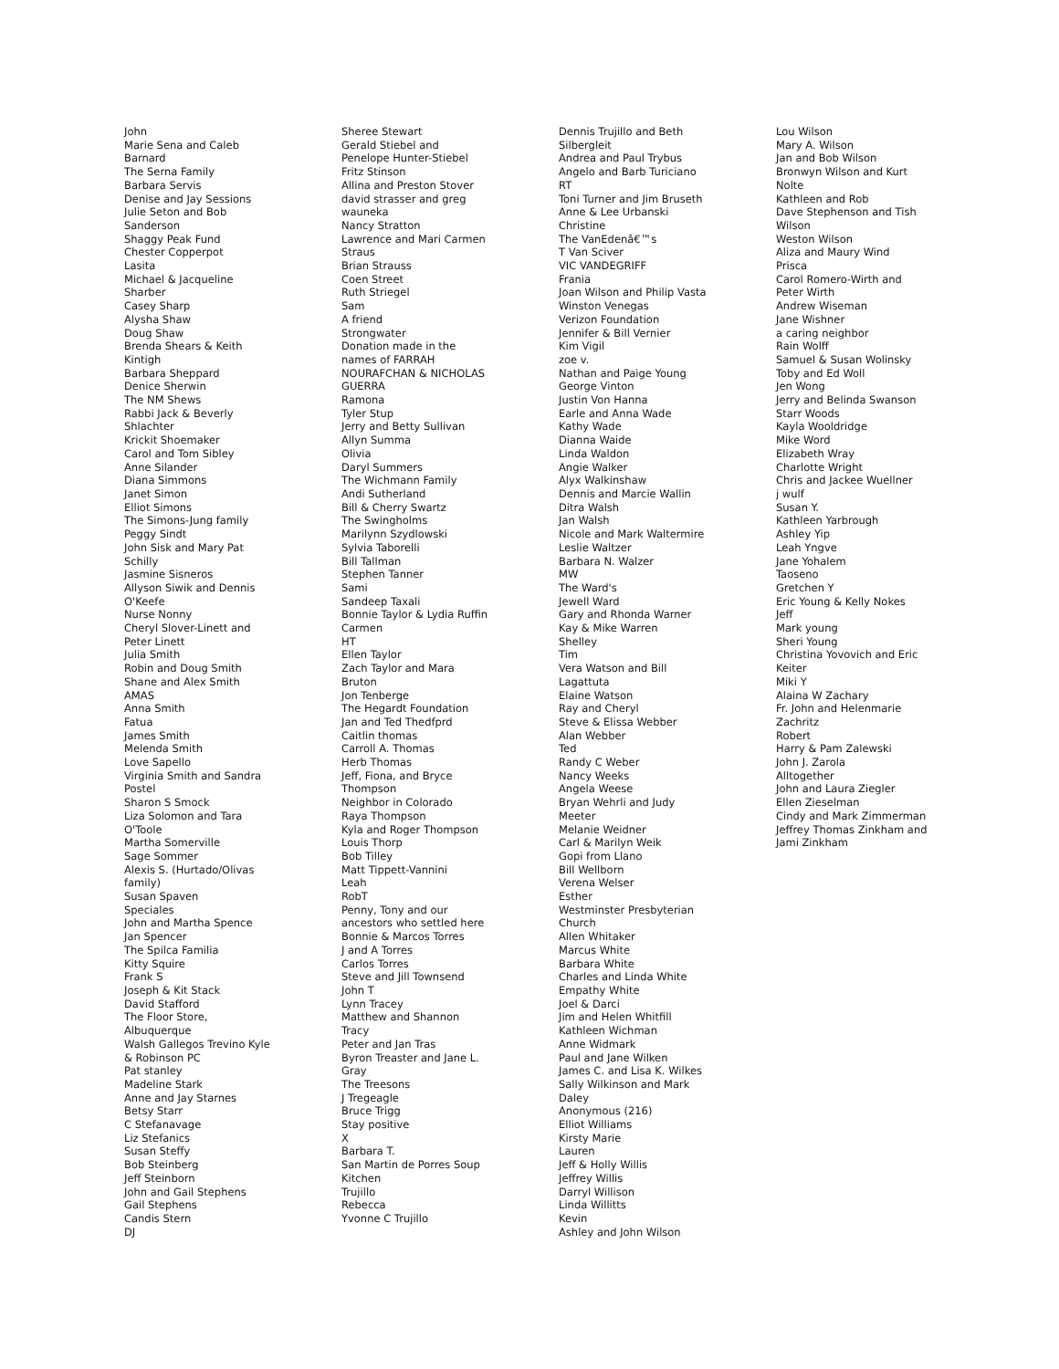John
Marie Sena and Caleb
Barnard
The Serna Family
Barbara Servis
Denise and Jay Sessions
Julie Seton and Bob
Sanderson
Shaggy Peak Fund
Chester Copperpot
Lasita
Michael & Jacqueline
Sharber
Casey Sharp
Alysha Shaw
Doug Shaw
Brenda Shears & Keith
Kintigh
Barbara Sheppard
Denice Sherwin
The NM Shews
Rabbi Jack & Beverly
Shlachter
Krickit Shoemaker
Carol and Tom Sibley
Anne Silander
Diana Simmons
Janet Simon
Elliot Simons
The Simons-Jung family
Peggy Sindt
John Sisk and Mary Pat
Schilly
Jasmine Sisneros
Allyson Siwik and Dennis
O'Keefe
Nurse Nonny
Cheryl Slover-Linett and
Peter Linett
Julia Smith
Robin and Doug Smith
Shane and Alex Smith
AMAS
Anna Smith
Fatua
James Smith
Melenda Smith
Love Sapello
Virginia Smith and Sandra
Postel
Sharon S Smock
Liza Solomon and Tara
O'Toole
Martha Somerville
Sage Sommer
Alexis S. (Hurtado/Olivas
family)
Susan Spaven
Speciales
John and Martha Spence
Jan Spencer
The Spilca Familia
Kitty Squire
Frank S
Joseph & Kit Stack
David Stafford
The Floor Store,
Albuquerque
Walsh Gallegos Trevino Kyle
& Robinson PC
Pat stanley
Madeline Stark
Anne and Jay Starnes
Betsy Starr
C Stefanavage
Liz Stefanics
Susan Steffy
Bob Steinberg
Jeff Steinborn
John and Gail Stephens
Gail Stephens
Candis Stern
DJ
Sheree Stewart
Gerald Stiebel and
Penelope Hunter-Stiebel
Fritz Stinson
Allina and Preston Stover
david strasser and greg
wauneka
Nancy Stratton
Lawrence and Mari Carmen
Straus
Brian Strauss
Coen Street
Ruth Striegel
Sam
A friend
Strongwater
Donation made in the
names of FARRAH
NOURAFCHAN & NICHOLAS
GUERRA
Ramona
Tyler Stup
Jerry and Betty Sullivan
Allyn Summa
Olivia
Daryl Summers
The Wichmann Family
Andi Sutherland
Bill & Cherry Swartz
The Swingholms
Marilynn Szydlowski
Sylvia Taborelli
Bill Tallman
Stephen Tanner
Sami
Sandeep Taxali
Bonnie Taylor & Lydia Ruffin
Carmen
HT
Ellen Taylor
Zach Taylor and Mara
Bruton
Jon Tenberge
The Hegardt Foundation
Jan and Ted Thedfprd
Caitlin thomas
Carroll A. Thomas
Herb Thomas
Jeff, Fiona, and Bryce
Thompson
Neighbor in Colorado
Raya Thompson
Kyla and Roger Thompson
Louis Thorp
Bob Tilley
Matt Tippett-Vannini
Leah
RobT
Penny, Tony and our
ancestors who settled here
Bonnie & Marcos Torres
J and A Torres
Carlos Torres
Steve and Jill Townsend
John T
Lynn Tracey
Matthew and Shannon
Tracy
Peter and Jan Tras
Byron Treaster and Jane L.
Gray
The Treesons
J Tregeagle
Bruce Trigg
Stay positive
X
Barbara T.
San Martin de Porres Soup
Kitchen
Trujillo
Rebecca
Yvonne C Trujillo
Dennis Trujillo and Beth
Silbergleit
Andrea and Paul Trybus
Angelo and Barb Turiciano
RT
Toni Turner and Jim Bruseth
Anne & Lee Urbanski
Christine
The VanEdenâ€™s
T Van Sciver
VIC VANDEGRIFF
Frania
Joan Wilson and Philip Vasta
Winston Venegas
Verizon Foundation
Jennifer & Bill Vernier
Kim Vigil
zoe v.
Nathan and Paige Young
George Vinton
Justin Von Hanna
Earle and Anna Wade
Kathy Wade
Dianna Waide
Linda Waldon
Angie Walker
Alyx Walkinshaw
Dennis and Marcie Wallin
Ditra Walsh
Jan Walsh
Nicole and Mark Waltermire
Leslie Waltzer
Barbara N. Walzer
MW
The Ward's
Jewell Ward
Gary and Rhonda Warner
Kay & Mike Warren
Shelley
Tim
Vera Watson and Bill
Lagattuta
Elaine Watson
Ray and Cheryl
Steve & Elissa Webber
Alan Webber
Ted
Randy C Weber
Nancy Weeks
Angela Weese
Bryan Wehrli and Judy
Meeter
Melanie Weidner
Carl & Marilyn Weik
Gopi from Llano
Bill Wellborn
Verena Welser
Esther
Westminster Presbyterian
Church
Allen Whitaker
Marcus White
Barbara White
Charles and Linda White
Empathy White
Joel & Darci
Jim and Helen Whitfill
Kathleen Wichman
Anne Widmark
Paul and Jane Wilken
James C. and Lisa K. Wilkes
Sally Wilkinson and Mark
Daley
Anonymous (216)
Elliot Williams
Kirsty Marie
Lauren
Jeff & Holly Willis
Jeffrey Willis
Darryl Willison
Linda Willitts
Kevin
Ashley and John Wilson
Lou Wilson
Mary A. Wilson
Jan and Bob Wilson
Bronwyn Wilson and Kurt
Nolte
Kathleen and Rob
Dave Stephenson and Tish
Wilson
Weston Wilson
Aliza and Maury Wind
Prisca
Carol Romero-Wirth and
Peter Wirth
Andrew Wiseman
Jane Wishner
a caring neighbor
Rain Wolff
Samuel & Susan Wolinsky
Toby and Ed Woll
Jen Wong
Jerry and Belinda Swanson
Starr Woods
Kayla Wooldridge
Mike Word
Elizabeth Wray
Charlotte Wright
Chris and Jackee Wuellner
j wulf
Susan Y.
Kathleen Yarbrough
Ashley Yip
Leah Yngve
Jane Yohalem
Taoseno
Gretchen Y
Eric Young & Kelly Nokes
Jeff
Mark young
Sheri Young
Christina Yovovich and Eric
Keiter
Miki Y
Alaina W Zachary
Fr. John and Helenmarie
Zachritz
Robert
Harry & Pam Zalewski
John J. Zarola
Alltogether
John and Laura Ziegler
Ellen Zieselman
Cindy and Mark Zimmerman
Jeffrey Thomas Zinkham and
Jami Zinkham